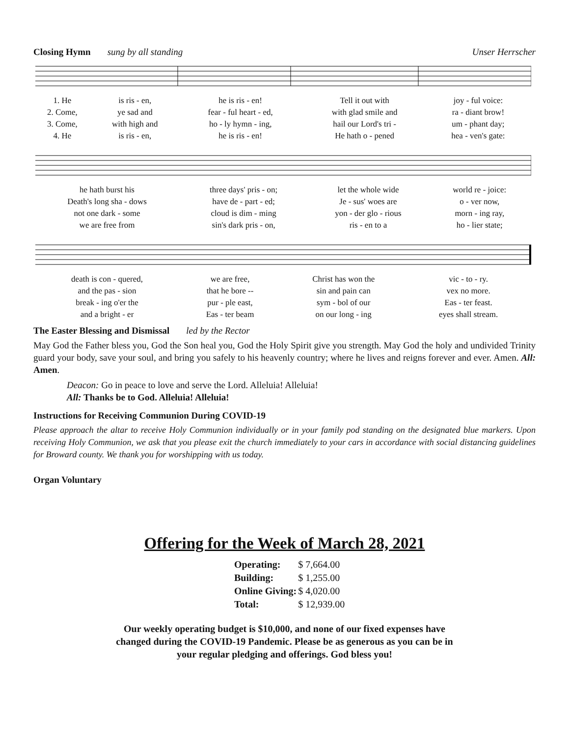Closing Hymn sung by all standing Unser Herrscher
| 1. He | is ris - en, | he is ris - en! | Tell it out with | joy - ful voice: |
| 2. Come, | ye sad and | fear - ful heart - ed, | with glad smile and | ra - diant brow! |
| 3. Come, | with high and | ho - ly hymn - ing, | hail our Lord's tri - | um - phant day; |
| 4. He | is ris - en, | he is ris - en! | He hath o - pened | hea - ven's gate: |
| he hath burst his | three days' pris - on; | let the whole wide | world re - joice: |
| Death's long sha - dows | have de - part - ed; | Je - sus' woes are | o - ver now, |
| not one dark - some | cloud is dim - ming | yon - der glo - rious | morn - ing ray, |
| we are free from | sin's dark pris - on, | ris - en to a | ho - lier state; |
| death is con - quered, | we are free, | Christ has won the | vic - to - ry. |
| and the pas - sion | that he bore -- | sin and pain can | vex no more. |
| break - ing o'er the | pur - ple east, | sym - bol of our | Eas - ter feast. |
| and a bright - er | Eas - ter beam | on our long - ing | eyes shall stream. |
The Easter Blessing and Dismissal led by the Rector
May God the Father bless you, God the Son heal you, God the Holy Spirit give you strength. May God the holy and undivided Trinity guard your body, save your soul, and bring you safely to his heavenly country; where he lives and reigns forever and ever. Amen. All: Amen.
Deacon: Go in peace to love and serve the Lord. Alleluia! Alleluia!
All: Thanks be to God. Alleluia! Alleluia!
Instructions for Receiving Communion During COVID-19
Please approach the altar to receive Holy Communion individually or in your family pod standing on the designated blue markers. Upon receiving Holy Communion, we ask that you please exit the church immediately to your cars in accordance with social distancing guidelines for Broward county. We thank you for worshipping with us today.
Organ Voluntary
Offering for the Week of March 28, 2021
| Operating: | $ 7,664.00 |
| Building: | $ 1,255.00 |
| Online Giving: | $ 4,020.00 |
| Total: | $ 12,939.00 |
Our weekly operating budget is $10,000, and none of our fixed expenses have
changed during the COVID-19 Pandemic. Please be as generous as you can be in
your regular pledging and offerings. God bless you!